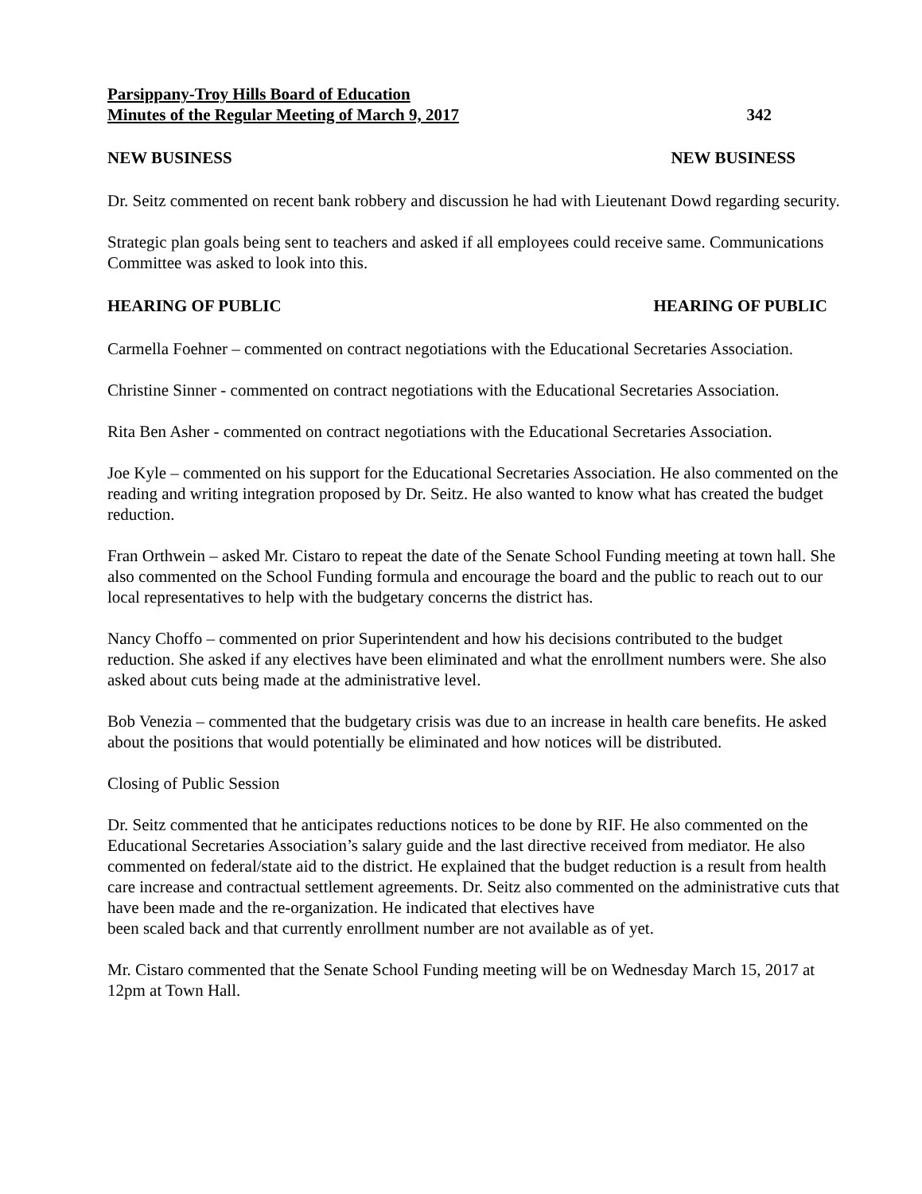Parsippany-Troy Hills Board of Education
Minutes of the Regular Meeting of March 9, 2017 342
NEW BUSINESS NEW BUSINESS
Dr. Seitz commented on recent bank robbery and discussion he had with Lieutenant Dowd regarding security.
Strategic plan goals being sent to teachers and asked if all employees could receive same. Communications Committee was asked to look into this.
HEARING OF PUBLIC HEARING OF PUBLIC
Carmella Foehner – commented on contract negotiations with the Educational Secretaries Association.
Christine Sinner - commented on contract negotiations with the Educational Secretaries Association.
Rita Ben Asher - commented on contract negotiations with the Educational Secretaries Association.
Joe Kyle – commented on his support for the Educational Secretaries Association. He also commented on the reading and writing integration proposed by Dr. Seitz. He also wanted to know what has created the budget reduction.
Fran Orthwein – asked Mr. Cistaro to repeat the date of the Senate School Funding meeting at town hall. She also commented on the School Funding formula and encourage the board and the public to reach out to our local representatives to help with the budgetary concerns the district has.
Nancy Choffo – commented on prior Superintendent and how his decisions contributed to the budget reduction. She asked if any electives have been eliminated and what the enrollment numbers were. She also asked about cuts being made at the administrative level.
Bob Venezia – commented that the budgetary crisis was due to an increase in health care benefits. He asked about the positions that would potentially be eliminated and how notices will be distributed.
Closing of Public Session
Dr. Seitz commented that he anticipates reductions notices to be done by RIF. He also commented on the Educational Secretaries Association’s salary guide and the last directive received from mediator. He also commented on federal/state aid to the district. He explained that the budget reduction is a result from health care increase and contractual settlement agreements. Dr. Seitz also commented on the administrative cuts that have been made and the re-organization. He indicated that electives have
been scaled back and that currently enrollment number are not available as of yet.
Mr. Cistaro commented that the Senate School Funding meeting will be on Wednesday March 15, 2017 at 12pm at Town Hall.